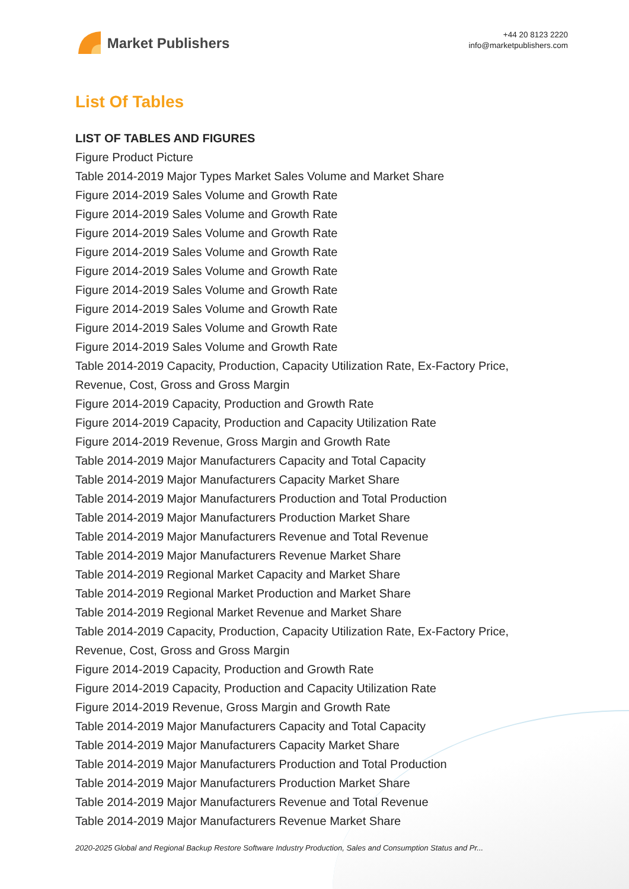Market Publishers
+44 20 8123 2220
info@marketpublishers.com
List Of Tables
LIST OF TABLES AND FIGURES
Figure Product Picture
Table 2014-2019 Major Types Market Sales Volume and Market Share
Figure 2014-2019 Sales Volume and Growth Rate
Figure 2014-2019 Sales Volume and Growth Rate
Figure 2014-2019 Sales Volume and Growth Rate
Figure 2014-2019 Sales Volume and Growth Rate
Figure 2014-2019 Sales Volume and Growth Rate
Figure 2014-2019 Sales Volume and Growth Rate
Figure 2014-2019 Sales Volume and Growth Rate
Figure 2014-2019 Sales Volume and Growth Rate
Figure 2014-2019 Sales Volume and Growth Rate
Table 2014-2019 Capacity, Production, Capacity Utilization Rate, Ex-Factory Price, Revenue, Cost, Gross and Gross Margin
Figure 2014-2019 Capacity, Production and Growth Rate
Figure 2014-2019 Capacity, Production and Capacity Utilization Rate
Figure 2014-2019 Revenue, Gross Margin and Growth Rate
Table 2014-2019 Major Manufacturers Capacity and Total Capacity
Table 2014-2019 Major Manufacturers Capacity Market Share
Table 2014-2019 Major Manufacturers Production and Total Production
Table 2014-2019 Major Manufacturers Production Market Share
Table 2014-2019 Major Manufacturers Revenue and Total Revenue
Table 2014-2019 Major Manufacturers Revenue Market Share
Table 2014-2019 Regional Market Capacity and Market Share
Table 2014-2019 Regional Market Production and Market Share
Table 2014-2019 Regional Market Revenue and Market Share
Table 2014-2019 Capacity, Production, Capacity Utilization Rate, Ex-Factory Price, Revenue, Cost, Gross and Gross Margin
Figure 2014-2019 Capacity, Production and Growth Rate
Figure 2014-2019 Capacity, Production and Capacity Utilization Rate
Figure 2014-2019 Revenue, Gross Margin and Growth Rate
Table 2014-2019 Major Manufacturers Capacity and Total Capacity
Table 2014-2019 Major Manufacturers Capacity Market Share
Table 2014-2019 Major Manufacturers Production and Total Production
Table 2014-2019 Major Manufacturers Production Market Share
Table 2014-2019 Major Manufacturers Revenue and Total Revenue
Table 2014-2019 Major Manufacturers Revenue Market Share
2020-2025 Global and Regional Backup Restore Software Industry Production, Sales and Consumption Status and Pr...